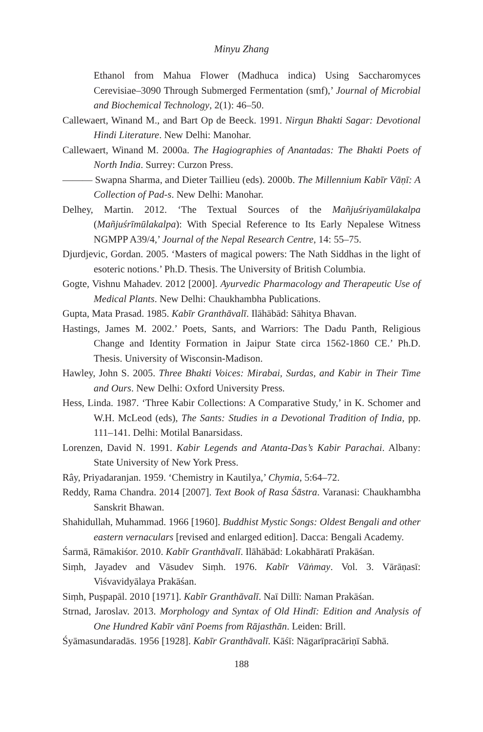Minyu Zhang
Ethanol from Mahua Flower (Madhuca indica) Using Saccharomyces Cerevisiae–3090 Through Submerged Fermentation (smf),’ Journal of Microbial and Biochemical Technology, 2(1): 46–50.
Callewaert, Winand M., and Bart Op de Beeck. 1991. Nirgun Bhakti Sagar: Devotional Hindi Literature. New Delhi: Manohar.
Callewaert, Winand M. 2000a. The Hagiographies of Anantadas: The Bhakti Poets of North India. Surrey: Curzon Press.
——— Swapna Sharma, and Dieter Taillieu (eds). 2000b. The Millennium Kabīr Vāṇī: A Collection of Pad-s. New Delhi: Manohar.
Delhey, Martin. 2012. ‘The Textual Sources of the Mañjuśriyamūlakalpa (Mañjuśrīmūlakalpa): With Special Reference to Its Early Nepalese Witness NGMPP A39/4,’ Journal of the Nepal Research Centre, 14: 55–75.
Djurdjevic, Gordan. 2005. ‘Masters of magical powers: The Nath Siddhas in the light of esoteric notions.’ Ph.D. Thesis. The University of British Columbia.
Gogte, Vishnu Mahadev. 2012 [2000]. Ayurvedic Pharmacology and Therapeutic Use of Medical Plants. New Delhi: Chaukhambha Publications.
Gupta, Mata Prasad. 1985. Kabīr Granthāvalī. Ilāhābād: Sāhitya Bhavan.
Hastings, James M. 2002.’ Poets, Sants, and Warriors: The Dadu Panth, Religious Change and Identity Formation in Jaipur State circa 1562-1860 CE.’ Ph.D. Thesis. University of Wisconsin-Madison.
Hawley, John S. 2005. Three Bhakti Voices: Mirabai, Surdas, and Kabir in Their Time and Ours. New Delhi: Oxford University Press.
Hess, Linda. 1987. ‘Three Kabir Collections: A Comparative Study,’ in K. Schomer and W.H. McLeod (eds), The Sants: Studies in a Devotional Tradition of India, pp. 111–141. Delhi: Motilal Banarsidass.
Lorenzen, David N. 1991. Kabir Legends and Atanta-Das’s Kabir Parachai. Albany: State University of New York Press.
Rây, Priyadaranjan. 1959. ‘Chemistry in Kautilya,’ Chymia, 5:64–72.
Reddy, Rama Chandra. 2014 [2007]. Text Book of Rasa Śāstra. Varanasi: Chaukhambha Sanskrit Bhawan.
Shahidullah, Muhammad. 1966 [1960]. Buddhist Mystic Songs: Oldest Bengali and other eastern vernaculars [revised and enlarged edition]. Dacca: Bengali Academy.
Śarmā, Rāmakiśor. 2010. Kabīr Granthāvalī. Ilāhābād: Lokabhāratī Prakāśan.
Siṃh, Jayadev and Vāsudev Siṃh. 1976. Kabīr Vāṅmay. Vol. 3. Vārāṇasī: Viśvavidyālaya Prakāśan.
Siṃh, Puṣpapāl. 2010 [1971]. Kabīr Granthāvalī. Naī Dillī: Naman Prakāśan.
Strnad, Jaroslav. 2013. Morphology and Syntax of Old Hindī: Edition and Analysis of One Hundred Kabīr vānī Poems from Rājasthān. Leiden: Brill.
Śyāmasundaradās. 1956 [1928]. Kabīr Granthāvalī. Kāśī: Nāgarīpracāriṇī Sabhā.
188